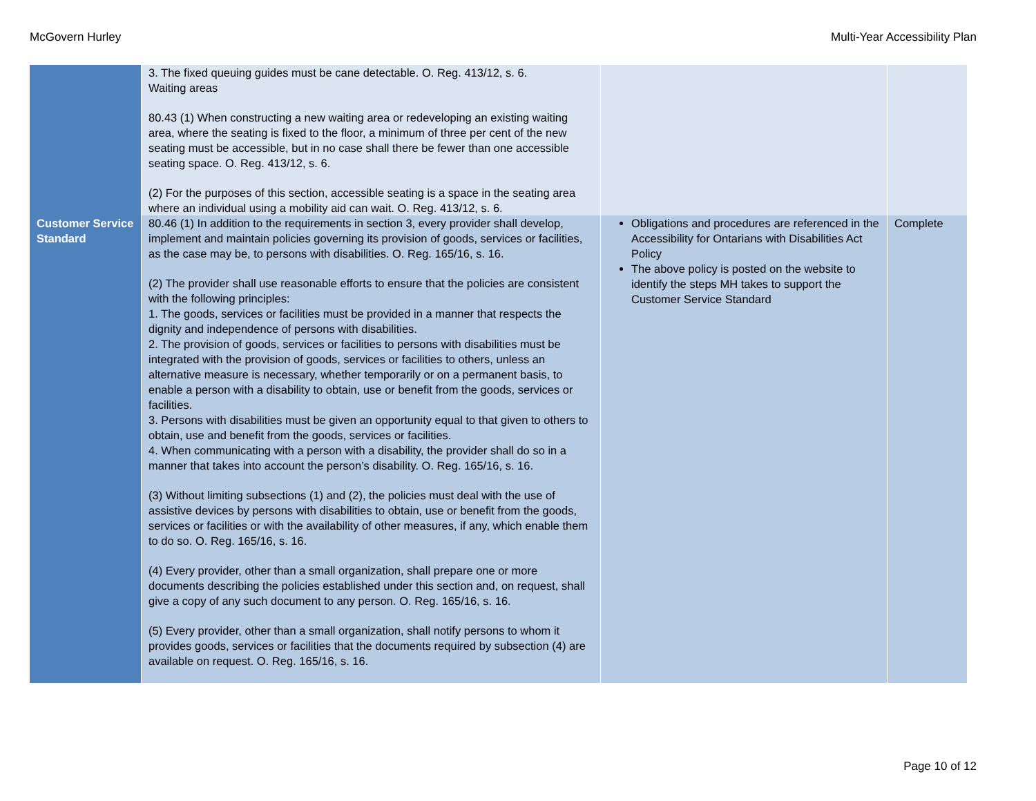McGovern Hurley Multi-Year Accessibility Plan
| | 3. The fixed queuing guides must be cane detectable. O. Reg. 413/12, s. 6. Waiting areas 80.43 (1) When constructing a new waiting area or redeveloping an existing waiting area, where the seating is fixed to the floor, a minimum of three per cent of the new seating must be accessible, but in no case shall there be fewer than one accessible seating space. O. Reg. 413/12, s. 6. (2) For the purposes of this section, accessible seating is a space in the seating area where an individual using a mobility aid can wait. O. Reg. 413/12, s. 6. | | |
| Customer Service Standard | 80.46 (1) In addition to the requirements in section 3, every provider shall develop, implement and maintain policies governing its provision of goods, services or facilities, as the case may be, to persons with disabilities. O. Reg. 165/16, s. 16. (2) The provider shall use reasonable efforts to ensure that the policies are consistent with the following principles: 1. The goods, services or facilities must be provided in a manner that respects the dignity and independence of persons with disabilities. 2. The provision of goods, services or facilities to persons with disabilities must be integrated with the provision of goods, services or facilities to others, unless an alternative measure is necessary, whether temporarily or on a permanent basis, to enable a person with a disability to obtain, use or benefit from the goods, services or facilities. 3. Persons with disabilities must be given an opportunity equal to that given to others to obtain, use and benefit from the goods, services or facilities. 4. When communicating with a person with a disability, the provider shall do so in a manner that takes into account the person’s disability. O. Reg. 165/16, s. 16. (3) Without limiting subsections (1) and (2), the policies must deal with the use of assistive devices by persons with disabilities to obtain, use or benefit from the goods, services or facilities or with the availability of other measures, if any, which enable them to do so. O. Reg. 165/16, s. 16. (4) Every provider, other than a small organization, shall prepare one or more documents describing the policies established under this section and, on request, shall give a copy of any such document to any person. O. Reg. 165/16, s. 16. (5) Every provider, other than a small organization, shall notify persons to whom it provides goods, services or facilities that the documents required by subsection (4) are available on request. O. Reg. 165/16, s. 16. | Obligations and procedures are referenced in the Accessibility for Ontarians with Disabilities Act Policy The above policy is posted on the website to identify the steps MH takes to support the Customer Service Standard | Complete |
Page 10 of 12